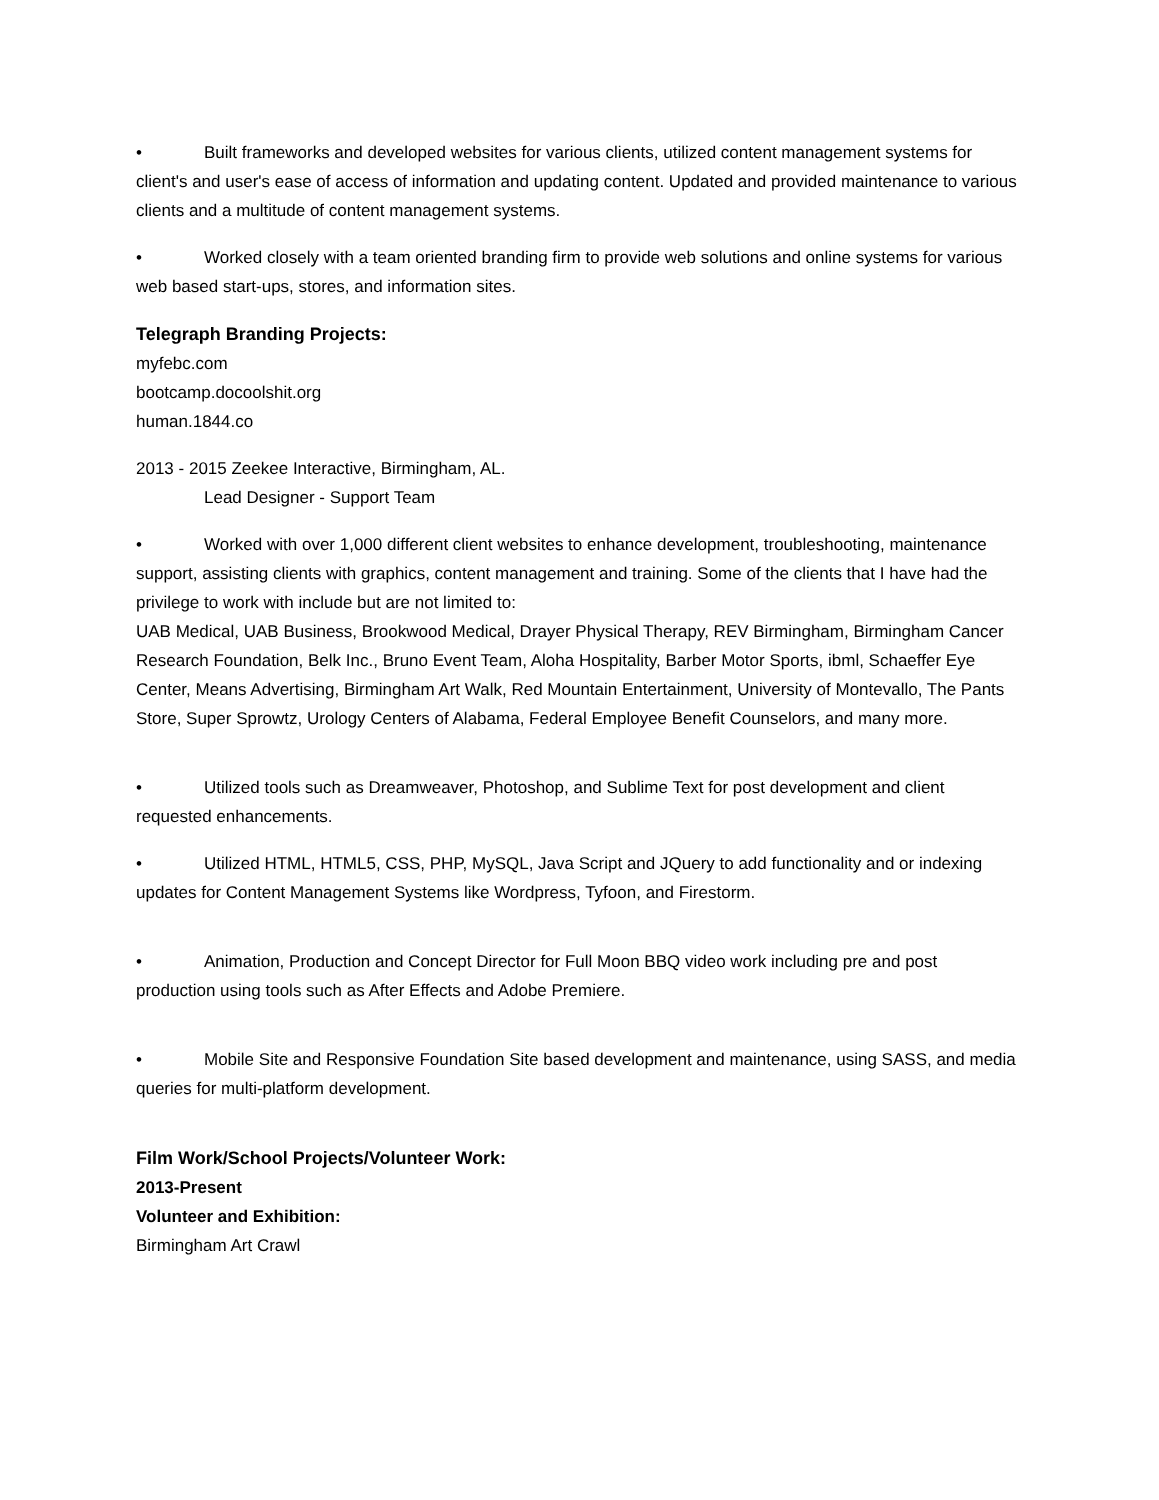• Built frameworks and developed websites for various clients, utilized content management systems for client's and user's ease of access of information and updating content. Updated and provided maintenance to various clients and a multitude of content management systems.
• Worked closely with a team oriented branding firm to provide web solutions and online systems for various web based start-ups, stores, and information sites.
Telegraph Branding Projects:
myfebc.com
bootcamp.docoolshit.org
human.1844.co
2013 - 2015 Zeekee Interactive, Birmingham, AL.
Lead Designer - Support Team
• Worked with over 1,000 different client websites to enhance development, troubleshooting, maintenance support, assisting clients with graphics, content management and training. Some of the clients that I have had the privilege to work with include but are not limited to:
UAB Medical, UAB Business, Brookwood Medical, Drayer Physical Therapy, REV Birmingham, Birmingham Cancer Research Foundation, Belk Inc., Bruno Event Team, Aloha Hospitality, Barber Motor Sports, ibml, Schaeffer Eye Center, Means Advertising, Birmingham Art Walk, Red Mountain Entertainment, University of Montevallo, The Pants Store, Super Sprowtz, Urology Centers of Alabama, Federal Employee Benefit Counselors, and many more.
• Utilized tools such as Dreamweaver, Photoshop, and Sublime Text for post development and client requested enhancements.
• Utilized HTML, HTML5, CSS, PHP, MySQL, Java Script and JQuery to add functionality and or indexing updates for Content Management Systems like Wordpress, Tyfoon, and Firestorm.
• Animation, Production and Concept Director for Full Moon BBQ video work including pre and post production using tools such as After Effects and Adobe Premiere.
• Mobile Site and Responsive Foundation Site based development and maintenance, using SASS, and media queries for multi-platform development.
Film Work/School Projects/Volunteer Work:
2013-Present
Volunteer and Exhibition:
Birmingham Art Crawl